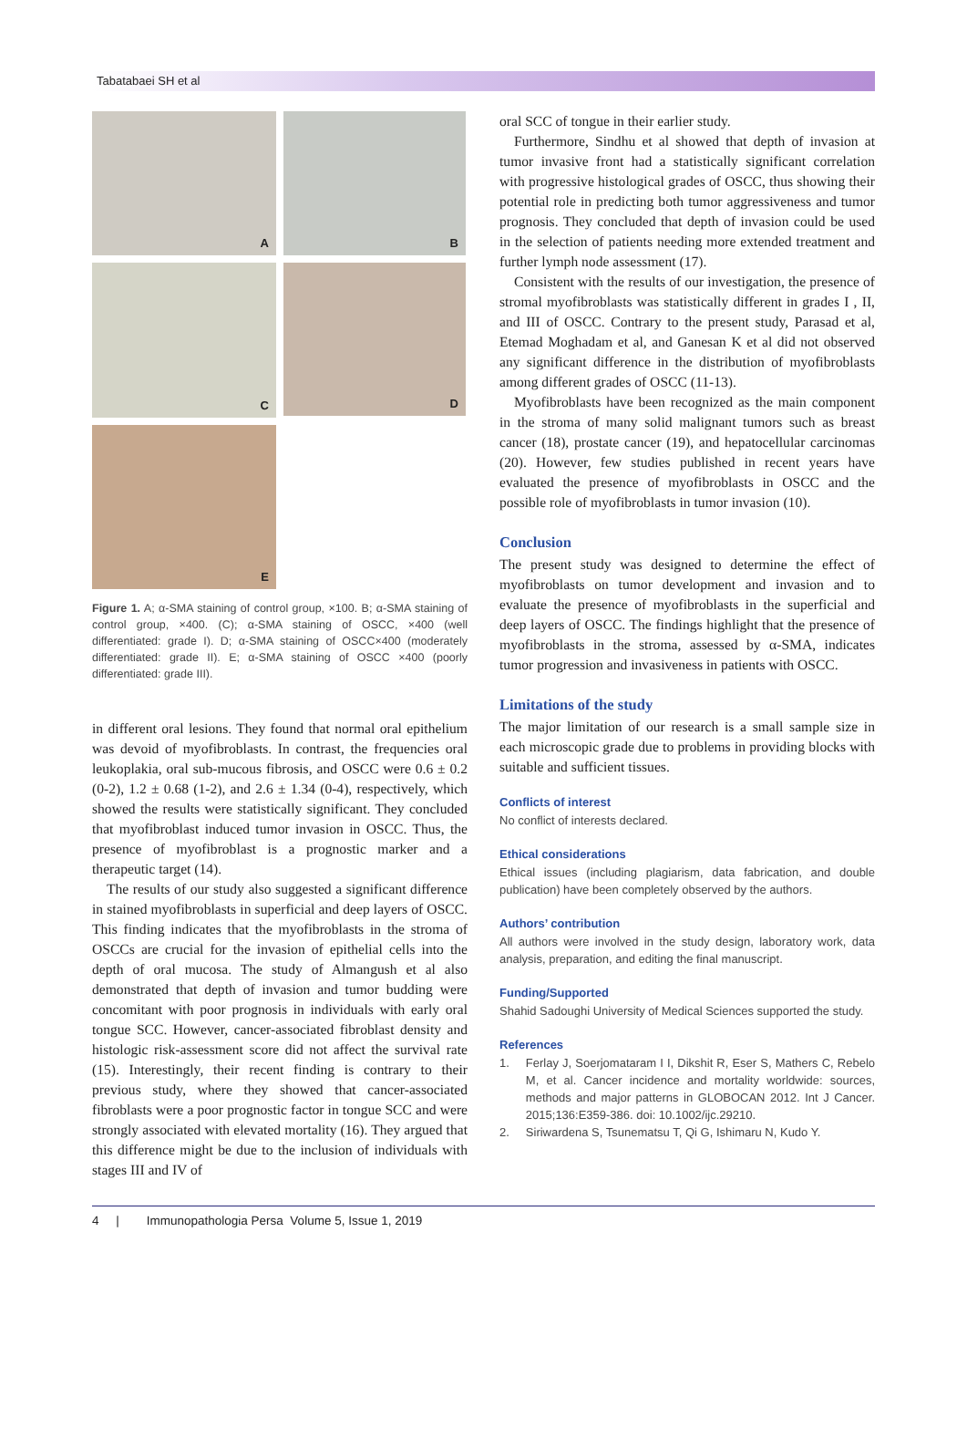Tabatabaei SH et al
A
B
C
D
E
Figure 1. A; α-SMA staining of control group, ×100. B; α-SMA staining of control group, ×400. (C); α-SMA staining of OSCC, ×400 (well differentiated: grade I). D; α-SMA staining of OSCC×400 (moderately differentiated: grade II). E; α-SMA staining of OSCC ×400 (poorly differentiated: grade III).
in different oral lesions. They found that normal oral epithelium was devoid of myofibroblasts. In contrast, the frequencies oral leukoplakia, oral sub-mucous fibrosis, and OSCC were 0.6 ± 0.2 (0-2), 1.2 ± 0.68 (1-2), and 2.6 ± 1.34 (0-4), respectively, which showed the results were statistically significant. They concluded that myofibroblast induced tumor invasion in OSCC. Thus, the presence of myofibroblast is a prognostic marker and a therapeutic target (14).
The results of our study also suggested a significant difference in stained myofibroblasts in superficial and deep layers of OSCC. This finding indicates that the myofibroblasts in the stroma of OSCCs are crucial for the invasion of epithelial cells into the depth of oral mucosa. The study of Almangush et al also demonstrated that depth of invasion and tumor budding were concomitant with poor prognosis in individuals with early oral tongue SCC. However, cancer-associated fibroblast density and histologic risk-assessment score did not affect the survival rate (15). Interestingly, their recent finding is contrary to their previous study, where they showed that cancer-associated fibroblasts were a poor prognostic factor in tongue SCC and were strongly associated with elevated mortality (16). They argued that this difference might be due to the inclusion of individuals with stages III and IV of
oral SCC of tongue in their earlier study.
Furthermore, Sindhu et al showed that depth of invasion at tumor invasive front had a statistically significant correlation with progressive histological grades of OSCC, thus showing their potential role in predicting both tumor aggressiveness and tumor prognosis. They concluded that depth of invasion could be used in the selection of patients needing more extended treatment and further lymph node assessment (17).
Consistent with the results of our investigation, the presence of stromal myofibroblasts was statistically different in grades I , II, and III of OSCC. Contrary to the present study, Parasad et al, Etemad Moghadam et al, and Ganesan K et al did not observed any significant difference in the distribution of myofibroblasts among different grades of OSCC (11-13).
Myofibroblasts have been recognized as the main component in the stroma of many solid malignant tumors such as breast cancer (18), prostate cancer (19), and hepatocellular carcinomas (20). However, few studies published in recent years have evaluated the presence of myofibroblasts in OSCC and the possible role of myofibroblasts in tumor invasion (10).
Conclusion
The present study was designed to determine the effect of myofibroblasts on tumor development and invasion and to evaluate the presence of myofibroblasts in the superficial and deep layers of OSCC. The findings highlight that the presence of myofibroblasts in the stroma, assessed by α-SMA, indicates tumor progression and invasiveness in patients with OSCC.
Limitations of the study
The major limitation of our research is a small sample size in each microscopic grade due to problems in providing blocks with suitable and sufficient tissues.
Conflicts of interest
No conflict of interests declared.
Ethical considerations
Ethical issues (including plagiarism, data fabrication, and double publication) have been completely observed by the authors.
Authors’ contribution
All authors were involved in the study design, laboratory work, data analysis, preparation, and editing the final manuscript.
Funding/Supported
Shahid Sadoughi University of Medical Sciences supported the study.
References
1. Ferlay J, Soerjomataram I I, Dikshit R, Eser S, Mathers C, Rebelo M, et al. Cancer incidence and mortality worldwide: sources, methods and major patterns in GLOBOCAN 2012. Int J Cancer. 2015;136:E359-386. doi: 10.1002/ijc.29210.
2. Siriwardena S, Tsunematsu T, Qi G, Ishimaru N, Kudo Y.
4 | Immunopathologia Persa Volume 5, Issue 1, 2019